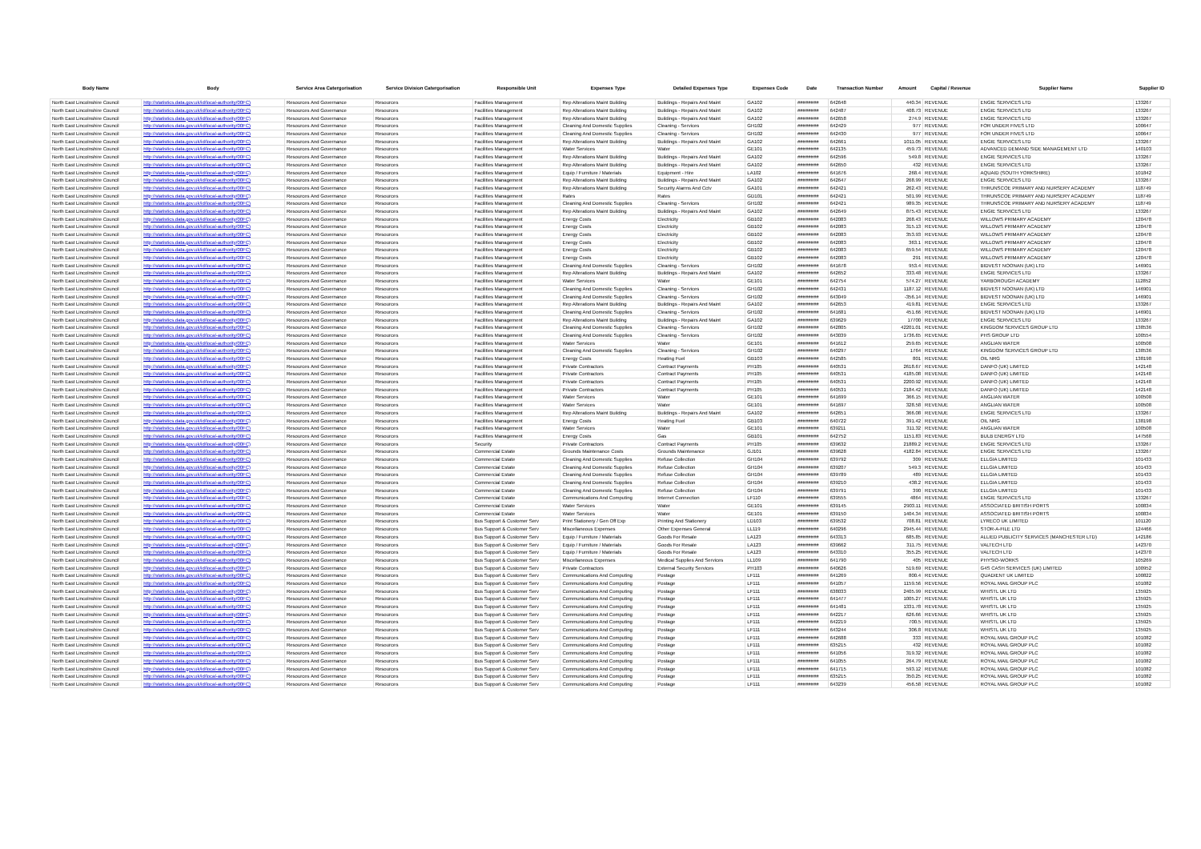| Body Name | Body | Service Area Catergorisation | Service Division Catergorisation | Responsible Unit | Expenses Type | Detailed Expenses Type | Expenses Code | Date | Transaction Number | Amount | Capital / Revenue | Supplier Name | Supplier ID |
| --- | --- | --- | --- | --- | --- | --- | --- | --- | --- | --- | --- | --- | --- |
| North East Lincolnshire Council | http://statistics.data.gov.uk/id/local-authority/00FC) | Resources And Governance | Resources | Facilities Management | Rep Alterations Maint Building | Buildings - Repairs And Maint | GA102 | ######## | 642648 | 440.34 | REVENUE | ENGIE SERVICES LTD | 133267 |
| North East Lincolnshire Council | http://statistics.data.gov.uk/id/local-authority/00FC) | Resources And Governance | Resources | Facilities Management | Rep Alterations Maint Building | Buildings - Repairs And Maint | GA102 | ######## | 642487 | 408.73 | REVENUE | ENGIE SERVICES LTD | 133267 |
| North East Lincolnshire Council | http://statistics.data.gov.uk/id/local-authority/00FC) | Resources And Governance | Resources | Facilities Management | Rep Alterations Maint Building | Buildings - Repairs And Maint | GA102 | ######## | 642658 | 274.9 | REVENUE | ENGIE SERVICES LTD | 133267 |
| North East Lincolnshire Council | http://statistics.data.gov.uk/id/local-authority/00FC) | Resources And Governance | Resources | Facilities Management | Cleaning And Domestic Supplies | Cleaning - Services | GH102 | ######## | 642429 | 977 | REVENUE | FOR UNDER FIVES LTD | 100647 |
| North East Lincolnshire Council | http://statistics.data.gov.uk/id/local-authority/00FC) | Resources And Governance | Resources | Facilities Management | Cleaning And Domestic Supplies | Cleaning - Services | GH102 | ######## | 642430 | 977 | REVENUE | FOR UNDER FIVES LTD | 100647 |
| North East Lincolnshire Council | http://statistics.data.gov.uk/id/local-authority/00FC) | Resources And Governance | Resources | Facilities Management | Rep Alterations Maint Building | Buildings - Repairs And Maint | GA102 | ######## | 642661 | 1011.05 | REVENUE | ENGIE SERVICES LTD | 133267 |
| North East Lincolnshire Council | http://statistics.data.gov.uk/id/local-authority/00FC) | Resources And Governance | Resources | Facilities Management | Water Services | Water | GE101 | ######## | 642135 | 459.73 | REVENUE | ADVANCED DEMAND SIDE MANAGEMENT LTD | 140103 |
| North East Lincolnshire Council | http://statistics.data.gov.uk/id/local-authority/00FC) | Resources And Governance | Resources | Facilities Management | Rep Alterations Maint Building | Buildings - Repairs And Maint | GA102 | ######## | 642596 | 549.8 | REVENUE | ENGIE SERVICES LTD | 133267 |
| North East Lincolnshire Council | http://statistics.data.gov.uk/id/local-authority/00FC) | Resources And Governance | Resources | Facilities Management | Rep Alterations Maint Building | Buildings - Repairs And Maint | GA102 | ######## | 642650 | 432 | REVENUE | ENGIE SERVICES LTD | 133267 |
| North East Lincolnshire Council | http://statistics.data.gov.uk/id/local-authority/00FC) | Resources And Governance | Resources | Facilities Management | Equip / Furniture / Materials | Equipment - Hire | LA102 | ######## | 641676 | 268.4 | REVENUE | AQUAID (SOUTH YORKSHIRE) | 101842 |
| North East Lincolnshire Council | http://statistics.data.gov.uk/id/local-authority/00FC) | Resources And Governance | Resources | Facilities Management | Rep Alterations Maint Building | Buildings - Repairs And Maint | GA102 | ######## | 642647 | 268.99 | REVENUE | ENGIE SERVICES LTD | 133267 |
| North East Lincolnshire Council | http://statistics.data.gov.uk/id/local-authority/00FC) | Resources And Governance | Resources | Facilities Management | Rep Alterations Maint Building | Security Alarms And Cctv | GA101 | ######## | 642421 | 262.43 | REVENUE | THRUNSCOE PRIMARY AND NURSERY ACADEMY | 118749 |
| North East Lincolnshire Council | http://statistics.data.gov.uk/id/local-authority/00FC) | Resources And Governance | Resources | Facilities Management | Rates | Rates | GD101 | ######## | 642421 | 501.99 | REVENUE | THRUNSCOE PRIMARY AND NURSERY ACADEMY | 118749 |
| North East Lincolnshire Council | http://statistics.data.gov.uk/id/local-authority/00FC) | Resources And Governance | Resources | Facilities Management | Cleaning And Domestic Supplies | Cleaning - Services | GH102 | ######## | 642421 | 989.35 | REVENUE | THRUNSCOE PRIMARY AND NURSERY ACADEMY | 118749 |
| North East Lincolnshire Council | http://statistics.data.gov.uk/id/local-authority/00FC) | Resources And Governance | Resources | Facilities Management | Rep Alterations Maint Building | Buildings - Repairs And Maint | GA102 | ######## | 642649 | 875.43 | REVENUE | ENGIE SERVICES LTD | 133267 |
| North East Lincolnshire Council | http://statistics.data.gov.uk/id/local-authority/00FC) | Resources And Governance | Resources | Facilities Management | Energy Costs | Electricity | GB102 | ######## | 642083 | 268.43 | REVENUE | WILLOWS PRIMARY ACADEMY | 120478 |
| North East Lincolnshire Council | http://statistics.data.gov.uk/id/local-authority/00FC) | Resources And Governance | Resources | Facilities Management | Energy Costs | Electricity | GB102 | ######## | 642083 | 315.13 | REVENUE | WILLOWS PRIMARY ACADEMY | 120478 |
| North East Lincolnshire Council | http://statistics.data.gov.uk/id/local-authority/00FC) | Resources And Governance | Resources | Facilities Management | Energy Costs | Electricity | GB102 | ######## | 642083 | 353.93 | REVENUE | WILLOWS PRIMARY ACADEMY | 120478 |
| North East Lincolnshire Council | http://statistics.data.gov.uk/id/local-authority/00FC) | Resources And Governance | Resources | Facilities Management | Energy Costs | Electricity | GB102 | ######## | 642083 | 363.1 | REVENUE | WILLOWS PRIMARY ACADEMY | 120478 |
| North East Lincolnshire Council | http://statistics.data.gov.uk/id/local-authority/00FC) | Resources And Governance | Resources | Facilities Management | Energy Costs | Electricity | GB102 | ######## | 642083 | 659.54 | REVENUE | WILLOWS PRIMARY ACADEMY | 120478 |
| North East Lincolnshire Council | http://statistics.data.gov.uk/id/local-authority/00FC) | Resources And Governance | Resources | Facilities Management | Energy Costs | Electricity | GB102 | ######## | 642083 | 291 | REVENUE | WILLOWS PRIMARY ACADEMY | 120478 |
| North East Lincolnshire Council | http://statistics.data.gov.uk/id/local-authority/00FC) | Resources And Governance | Resources | Facilities Management | Cleaning And Domestic Supplies | Cleaning - Services | GH102 | ######## | 641678 | 953.4 | REVENUE | BIDVEST NOONAN (UK) LTD | 146901 |
| North East Lincolnshire Council | http://statistics.data.gov.uk/id/local-authority/00FC) | Resources And Governance | Resources | Facilities Management | Rep Alterations Maint Building | Buildings - Repairs And Maint | GA102 | ######## | 642652 | 333.48 | REVENUE | ENGIE SERVICES LTD | 133267 |
| North East Lincolnshire Council | http://statistics.data.gov.uk/id/local-authority/00FC) | Resources And Governance | Resources | Facilities Management | Water Services | Water | GE101 | ######## | 642754 | 574.27 | REVENUE | YARBOROUGH ACADEMY | 112852 |
| North East Lincolnshire Council | http://statistics.data.gov.uk/id/local-authority/00FC) | Resources And Governance | Resources | Facilities Management | Cleaning And Domestic Supplies | Cleaning - Services | GH102 | ######## | 642431 | 1187.12 | REVENUE | BIDVEST NOONAN (UK) LTD | 146901 |
| North East Lincolnshire Council | http://statistics.data.gov.uk/id/local-authority/00FC) | Resources And Governance | Resources | Facilities Management | Cleaning And Domestic Supplies | Cleaning - Services | GH102 | ######## | 643049 | -356.14 | REVENUE | BIDVEST NOONAN (UK) LTD | 146901 |
| North East Lincolnshire Council | http://statistics.data.gov.uk/id/local-authority/00FC) | Resources And Governance | Resources | Facilities Management | Rep Alterations Maint Building | Buildings - Repairs And Maint | GA102 | ######## | 642653 | 419.81 | REVENUE | ENGIE SERVICES LTD | 133267 |
| North East Lincolnshire Council | http://statistics.data.gov.uk/id/local-authority/00FC) | Resources And Governance | Resources | Facilities Management | Cleaning And Domestic Supplies | Cleaning - Services | GH102 | ######## | 641681 | 451.66 | REVENUE | BIDVEST NOONAN (UK) LTD | 146901 |
| North East Lincolnshire Council | http://statistics.data.gov.uk/id/local-authority/00FC) | Resources And Governance | Resources | Facilities Management | Rep Alterations Maint Building | Buildings - Repairs And Maint | GA102 | ######## | 639629 | 17700 | REVENUE | ENGIE SERVICES LTD | 133267 |
| North East Lincolnshire Council | http://statistics.data.gov.uk/id/local-authority/00FC) | Resources And Governance | Resources | Facilities Management | Cleaning And Domestic Supplies | Cleaning - Services | GH102 | ######## | 642805 | 42201.01 | REVENUE | KINGDOM SERVICES GROUP LTD | 138536 |
| North East Lincolnshire Council | http://statistics.data.gov.uk/id/local-authority/00FC) | Resources And Governance | Resources | Facilities Management | Cleaning And Domestic Supplies | Cleaning - Services | GH102 | ######## | 643039 | 1736.65 | REVENUE | PHS GROUP LTD | 100554 |
| North East Lincolnshire Council | http://statistics.data.gov.uk/id/local-authority/00FC) | Resources And Governance | Resources | Facilities Management | Water Services | Water | GE101 | ######## | 641612 | 259.65 | REVENUE | ANGLIAN WATER | 100508 |
| North East Lincolnshire Council | http://statistics.data.gov.uk/id/local-authority/00FC) | Resources And Governance | Resources | Facilities Management | Cleaning And Domestic Supplies | Cleaning - Services | GH102 | ######## | 640297 | 1764 | REVENUE | KINGDOM SERVICES GROUP LTD | 138536 |
| North East Lincolnshire Council | http://statistics.data.gov.uk/id/local-authority/00FC) | Resources And Governance | Resources | Facilities Management | Energy Costs | Heating Fuel | GB103 | ######## | 642585 | 801 | REVENUE | OIL NRG | 138198 |
| North East Lincolnshire Council | http://statistics.data.gov.uk/id/local-authority/00FC) | Resources And Governance | Resources | Facilities Management | Private Contractors | Contract Payments | PH105 | ######## | 640531 | 2618.67 | REVENUE | DANFO (UK) LIMITED | 142148 |
| North East Lincolnshire Council | http://statistics.data.gov.uk/id/local-authority/00FC) | Resources And Governance | Resources | Facilities Management | Private Contractors | Contract Payments | PH105 | ######## | 640531 | 4185.08 | REVENUE | DANFO (UK) LIMITED | 142148 |
| North East Lincolnshire Council | http://statistics.data.gov.uk/id/local-authority/00FC) | Resources And Governance | Resources | Facilities Management | Private Contractors | Contract Payments | PH105 | ######## | 640531 | 2200.92 | REVENUE | DANFO (UK) LIMITED | 142148 |
| North East Lincolnshire Council | http://statistics.data.gov.uk/id/local-authority/00FC) | Resources And Governance | Resources | Facilities Management | Private Contractors | Contract Payments | PH105 | ######## | 640531 | 2184.42 | REVENUE | DANFO (UK) LIMITED | 142148 |
| North East Lincolnshire Council | http://statistics.data.gov.uk/id/local-authority/00FC) | Resources And Governance | Resources | Facilities Management | Water Services | Water | GE101 | ######## | 641699 | 366.15 | REVENUE | ANGLIAN WATER | 100508 |
| North East Lincolnshire Council | http://statistics.data.gov.uk/id/local-authority/00FC) | Resources And Governance | Resources | Facilities Management | Water Services | Water | GE101 | ######## | 641697 | 328.58 | REVENUE | ANGLIAN WATER | 100508 |
| North East Lincolnshire Council | http://statistics.data.gov.uk/id/local-authority/00FC) | Resources And Governance | Resources | Facilities Management | Rep Alterations Maint Building | Buildings - Repairs And Maint | GA102 | ######## | 642651 | 366.08 | REVENUE | ENGIE SERVICES LTD | 133267 |
| North East Lincolnshire Council | http://statistics.data.gov.uk/id/local-authority/00FC) | Resources And Governance | Resources | Facilities Management | Energy Costs | Heating Fuel | GB103 | ######## | 640722 | 391.42 | REVENUE | OIL NRG | 138198 |
| North East Lincolnshire Council | http://statistics.data.gov.uk/id/local-authority/00FC) | Resources And Governance | Resources | Facilities Management | Water Services | Water | GE101 | ######## | 639211 | 311.32 | REVENUE | ANGLIAN WATER | 100508 |
| North East Lincolnshire Council | http://statistics.data.gov.uk/id/local-authority/00FC) | Resources And Governance | Resources | Facilities Management | Energy Costs | Gas | GB101 | ######## | 642752 | 1151.83 | REVENUE | BULB ENERGY LTD | 147568 |
| North East Lincolnshire Council | http://statistics.data.gov.uk/id/local-authority/00FC) | Resources And Governance | Resources | Security | Private Contractors | Contract Payments | PH105 | ######## | 639632 | 21889.2 | REVENUE | ENGIE SERVICES LTD | 133267 |
| North East Lincolnshire Council | http://statistics.data.gov.uk/id/local-authority/00FC) | Resources And Governance | Resources | Commercial Estate | Grounds Maintenance Costs | Grounds Maintenance | GJ101 | ######## | 639628 | 4182.84 | REVENUE | ENGIE SERVICES LTD | 133267 |
| North East Lincolnshire Council | http://statistics.data.gov.uk/id/local-authority/00FC) | Resources And Governance | Resources | Commercial Estate | Cleaning And Domestic Supplies | Refuse Collection | GH104 | ######## | 639792 | 309 | REVENUE | ELLGIA LIMITED | 101433 |
| North East Lincolnshire Council | http://statistics.data.gov.uk/id/local-authority/00FC) | Resources And Governance | Resources | Commercial Estate | Cleaning And Domestic Supplies | Refuse Collection | GH104 | ######## | 639207 | 549.3 | REVENUE | ELLGIA LIMITED | 101433 |
| North East Lincolnshire Council | http://statistics.data.gov.uk/id/local-authority/00FC) | Resources And Governance | Resources | Commercial Estate | Cleaning And Domestic Supplies | Refuse Collection | GH104 | ######## | 639789 | 489 | REVENUE | ELLGIA LIMITED | 101433 |
| North East Lincolnshire Council | http://statistics.data.gov.uk/id/local-authority/00FC) | Resources And Governance | Resources | Commercial Estate | Cleaning And Domestic Supplies | Refuse Collection | GH104 | ######## | 639210 | 438.2 | REVENUE | ELLGIA LIMITED | 101433 |
| North East Lincolnshire Council | http://statistics.data.gov.uk/id/local-authority/00FC) | Resources And Governance | Resources | Commercial Estate | Cleaning And Domestic Supplies | Refuse Collection | GH104 | ######## | 639791 | 390 | REVENUE | ELLGIA LIMITED | 101433 |
| North East Lincolnshire Council | http://statistics.data.gov.uk/id/local-authority/00FC) | Resources And Governance | Resources | Commercial Estate | Communications And Computing | Internet Connection | LF110 | ######## | 639555 | 4864 | REVENUE | ENGIE SERVICES LTD | 133267 |
| North East Lincolnshire Council | http://statistics.data.gov.uk/id/local-authority/00FC) | Resources And Governance | Resources | Commercial Estate | Water Services | Water | GE101 | ######## | 639145 | 2903.11 | REVENUE | ASSOCIATED BRITISH PORTS | 100834 |
| North East Lincolnshire Council | http://statistics.data.gov.uk/id/local-authority/00FC) | Resources And Governance | Resources | Commercial Estate | Water Services | Water | GE101 | ######## | 639150 | 1404.34 | REVENUE | ASSOCIATED BRITISH PORTS | 100834 |
| North East Lincolnshire Council | http://statistics.data.gov.uk/id/local-authority/00FC) | Resources And Governance | Resources | Bus Support & Customer Serv | Print Stationery / Gen Off Exp | Printing And Stationery | LD103 | ######## | 639532 | 708.81 | REVENUE | LYRECO UK LIMITED | 101120 |
| North East Lincolnshire Council | http://statistics.data.gov.uk/id/local-authority/00FC) | Resources And Governance | Resources | Bus Support & Customer Serv | Miscellaneous Expenses | Other Expenses General | LL119 | ######## | 640296 | 2945.44 | REVENUE | STOR-A-FILE LTD | 124466 |
| North East Lincolnshire Council | http://statistics.data.gov.uk/id/local-authority/00FC) | Resources And Governance | Resources | Bus Support & Customer Serv | Equip / Furniture / Materials | Goods For Resale | LA123 | ######## | 643313 | 685.85 | REVENUE | ALLIED PUBLICITY SERVICES (MANCHESTER LTD) | 142186 |
| North East Lincolnshire Council | http://statistics.data.gov.uk/id/local-authority/00FC) | Resources And Governance | Resources | Bus Support & Customer Serv | Equip / Furniture / Materials | Goods For Resale | LA123 | ######## | 639662 | 311.75 | REVENUE | VALTECH LTD | 142370 |
| North East Lincolnshire Council | http://statistics.data.gov.uk/id/local-authority/00FC) | Resources And Governance | Resources | Bus Support & Customer Serv | Equip / Furniture / Materials | Goods For Resale | LA123 | ######## | 643310 | 355.25 | REVENUE | VALTECH LTD | 142370 |
| North East Lincolnshire Council | http://statistics.data.gov.uk/id/local-authority/00FC) | Resources And Governance | Resources | Bus Support & Customer Serv | Miscellaneous Expenses | Medical Supplies And Services | LL109 | ######## | 641790 | 405 | REVENUE | PHYSIO-WORKS | 105269 |
| North East Lincolnshire Council | http://statistics.data.gov.uk/id/local-authority/00FC) | Resources And Governance | Resources | Bus Support & Customer Serv | Private Contractors | External Security Services | PH103 | ######## | 640626 | 519.69 | REVENUE | G4S CASH SERVICES (UK) LIMITED | 100952 |
| North East Lincolnshire Council | http://statistics.data.gov.uk/id/local-authority/00FC) | Resources And Governance | Resources | Bus Support & Customer Serv | Communications And Computing | Postage | LF111 | ######## | 641269 | 800.4 | REVENUE | QUADIENT UK LIMITED | 100822 |
| North East Lincolnshire Council | http://statistics.data.gov.uk/id/local-authority/00FC) | Resources And Governance | Resources | Bus Support & Customer Serv | Communications And Computing | Postage | LF111 | ######## | 641057 | 1159.56 | REVENUE | ROYAL MAIL GROUP PLC | 101082 |
| North East Lincolnshire Council | http://statistics.data.gov.uk/id/local-authority/00FC) | Resources And Governance | Resources | Bus Support & Customer Serv | Communications And Computing | Postage | LF111 | ######## | 638033 | 2405.99 | REVENUE | WHISTL UK LTD | 135925 |
| North East Lincolnshire Council | http://statistics.data.gov.uk/id/local-authority/00FC) | Resources And Governance | Resources | Bus Support & Customer Serv | Communications And Computing | Postage | LF111 | ######## | 641477 | 1005.27 | REVENUE | WHISTL UK LTD | 135925 |
| North East Lincolnshire Council | http://statistics.data.gov.uk/id/local-authority/00FC) | Resources And Governance | Resources | Bus Support & Customer Serv | Communications And Computing | Postage | LF111 | ######## | 641481 | 1331.78 | REVENUE | WHISTL UK LTD | 135925 |
| North East Lincolnshire Council | http://statistics.data.gov.uk/id/local-authority/00FC) | Resources And Governance | Resources | Bus Support & Customer Serv | Communications And Computing | Postage | LF111 | ######## | 642217 | 626.66 | REVENUE | WHISTL UK LTD | 135925 |
| North East Lincolnshire Council | http://statistics.data.gov.uk/id/local-authority/00FC) | Resources And Governance | Resources | Bus Support & Customer Serv | Communications And Computing | Postage | LF111 | ######## | 642219 | 700.5 | REVENUE | WHISTL UK LTD | 135925 |
| North East Lincolnshire Council | http://statistics.data.gov.uk/id/local-authority/00FC) | Resources And Governance | Resources | Bus Support & Customer Serv | Communications And Computing | Postage | LF111 | ######## | 643244 | 306.8 | REVENUE | WHISTL UK LTD | 135925 |
| North East Lincolnshire Council | http://statistics.data.gov.uk/id/local-authority/00FC) | Resources And Governance | Resources | Bus Support & Customer Serv | Communications And Computing | Postage | LF111 | ######## | 642688 | 333 | REVENUE | ROYAL MAIL GROUP PLC | 101082 |
| North East Lincolnshire Council | http://statistics.data.gov.uk/id/local-authority/00FC) | Resources And Governance | Resources | Bus Support & Customer Serv | Communications And Computing | Postage | LF111 | ######## | 635215 | 432 | REVENUE | ROYAL MAIL GROUP PLC | 101082 |
| North East Lincolnshire Council | http://statistics.data.gov.uk/id/local-authority/00FC) | Resources And Governance | Resources | Bus Support & Customer Serv | Communications And Computing | Postage | LF111 | ######## | 641056 | 319.32 | REVENUE | ROYAL MAIL GROUP PLC | 101082 |
| North East Lincolnshire Council | http://statistics.data.gov.uk/id/local-authority/00FC) | Resources And Governance | Resources | Bus Support & Customer Serv | Communications And Computing | Postage | LF111 | ######## | 641055 | 264.79 | REVENUE | ROYAL MAIL GROUP PLC | 101082 |
| North East Lincolnshire Council | http://statistics.data.gov.uk/id/local-authority/00FC) | Resources And Governance | Resources | Bus Support & Customer Serv | Communications And Computing | Postage | LF111 | ######## | 641715 | 593.12 | REVENUE | ROYAL MAIL GROUP PLC | 101082 |
| North East Lincolnshire Council | http://statistics.data.gov.uk/id/local-authority/00FC) | Resources And Governance | Resources | Bus Support & Customer Serv | Communications And Computing | Postage | LF111 | ######## | 635215 | 350.25 | REVENUE | ROYAL MAIL GROUP PLC | 101082 |
| North East Lincolnshire Council | http://statistics.data.gov.uk/id/local-authority/00FC) | Resources And Governance | Resources | Bus Support & Customer Serv | Communications And Computing | Postage | LF111 | ######## | 643239 | 456.58 | REVENUE | ROYAL MAIL GROUP PLC | 101082 |